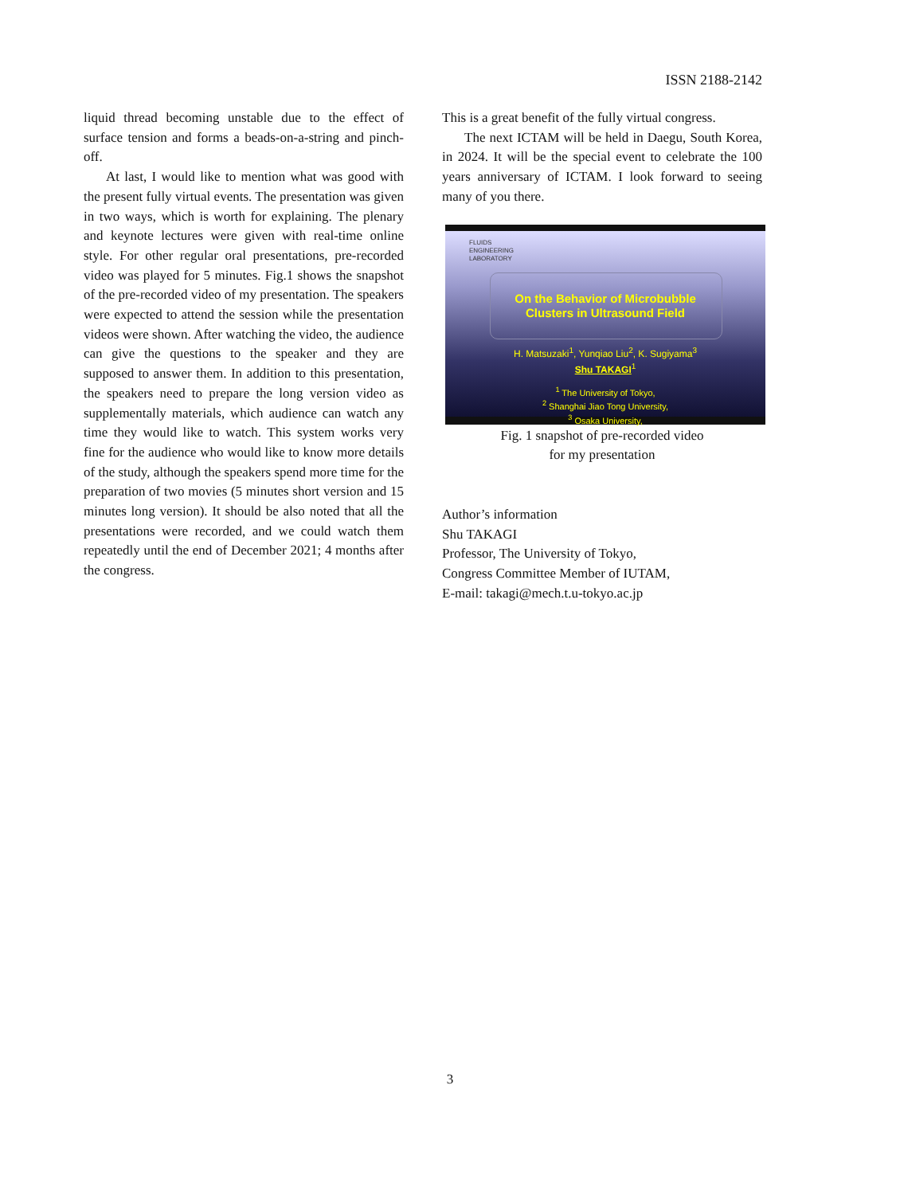ISSN 2188-2142
liquid thread becoming unstable due to the effect of surface tension and forms a beads-on-a-string and pinch-off.
At last, I would like to mention what was good with the present fully virtual events. The presentation was given in two ways, which is worth for explaining. The plenary and keynote lectures were given with real-time online style. For other regular oral presentations, pre-recorded video was played for 5 minutes. Fig.1 shows the snapshot of the pre-recorded video of my presentation. The speakers were expected to attend the session while the presentation videos were shown. After watching the video, the audience can give the questions to the speaker and they are supposed to answer them. In addition to this presentation, the speakers need to prepare the long version video as supplementally materials, which audience can watch any time they would like to watch. This system works very fine for the audience who would like to know more details of the study, although the speakers spend more time for the preparation of two movies (5 minutes short version and 15 minutes long version). It should be also noted that all the presentations were recorded, and we could watch them repeatedly until the end of December 2021; 4 months after the congress.
This is a great benefit of the fully virtual congress.
The next ICTAM will be held in Daegu, South Korea, in 2024. It will be the special event to celebrate the 100 years anniversary of ICTAM. I look forward to seeing many of you there.
FLUIDS
ENGINEERING
LABORATORY
On the Behavior of Microbubble
Clusters in Ultrasound Field
H. Matsuzaki<sup>1</sup>, Yunqiao Liu<sup>2</sup>, K. Sugiyama<sup>3</sup>
Shu TAKAGI<sup>1</sup>
<sup>1</sup> The University of Tokyo,
<sup>2</sup> Shanghai Jiao Tong University,
<sup>3</sup> Osaka University,
Fig. 1 snapshot of pre-recorded video
for my presentation
Author’s information
Shu TAKAGI
Professor, The University of Tokyo,
Congress Committee Member of IUTAM,
E-mail: takagi@mech.t.u-tokyo.ac.jp
3